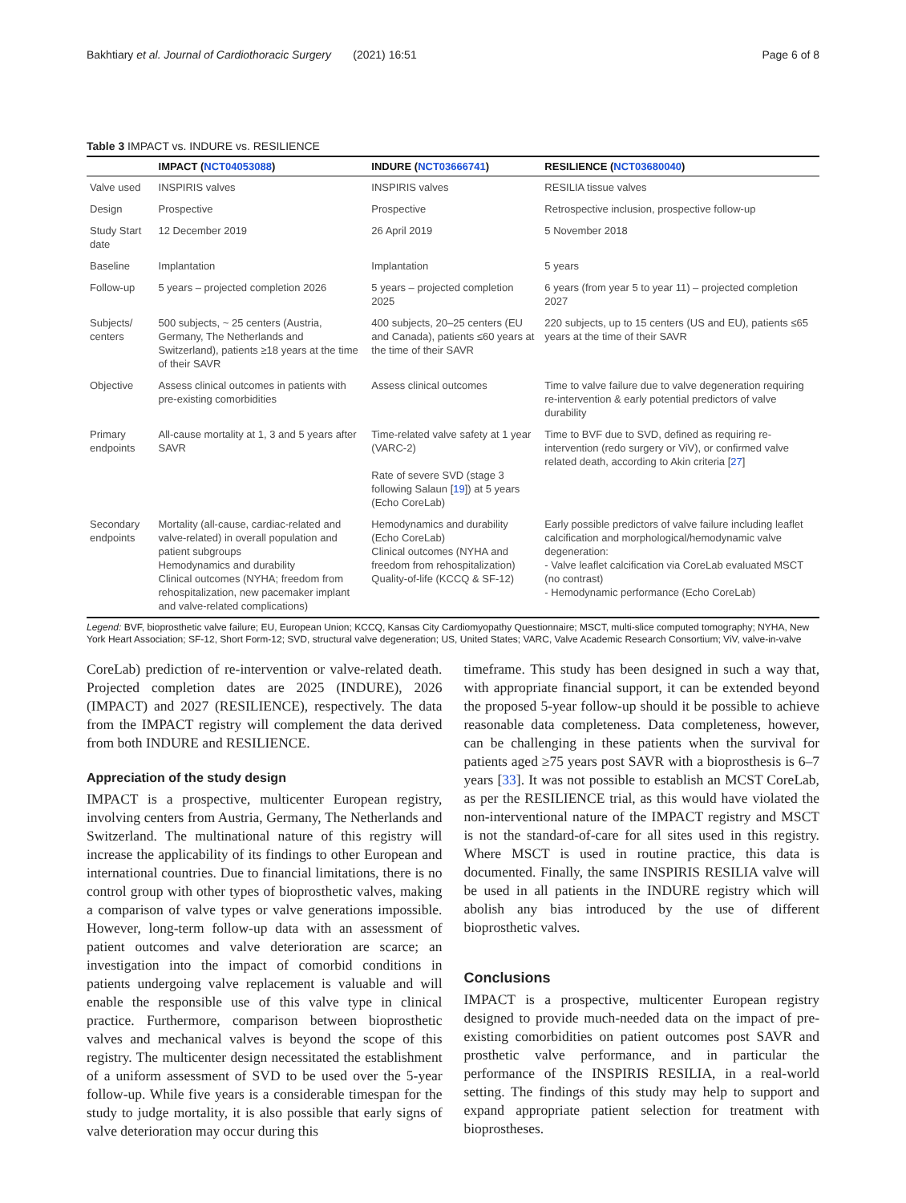Bakhtiary et al. Journal of Cardiothoracic Surgery (2021) 16:51 Page 6 of 8
Table 3 IMPACT vs. INDURE vs. RESILIENCE
| | IMPACT ( NCT04053088 ) | INDURE ( NCT03666741 ) | RESILIENCE ( NCT03680040 ) |
| --- | --- | --- | --- |
| Valve used | INSPIRIS valves | INSPIRIS valves | RESILIA tissue valves |
| Design | Prospective | Prospective | Retrospective inclusion, prospective follow-up |
| Study Start date | 12 December 2019 | 26 April 2019 | 5 November 2018 |
| Baseline | Implantation | Implantation | 5 years |
| Follow-up | 5 years – projected completion 2026 | 5 years – projected completion 2025 | 6 years (from year 5 to year 11) – projected completion 2027 |
| Subjects/ centers | 500 subjects, ~ 25 centers (Austria, Germany, The Netherlands and Switzerland), patients ≥18 years at the time of their SAVR | 400 subjects, 20–25 centers (EU and Canada), patients ≤60 years at the time of their SAVR | 220 subjects, up to 15 centers (US and EU), patients ≤65 years at the time of their SAVR |
| Objective | Assess clinical outcomes in patients with pre-existing comorbidities | Assess clinical outcomes | Time to valve failure due to valve degeneration requiring re-intervention & early potential predictors of valve durability |
| Primary endpoints | All-cause mortality at 1, 3 and 5 years after SAVR | Time-related valve safety at 1 year (VARC-2) Rate of severe SVD (stage 3 following Salaun [ 19 ]) at 5 years (Echo CoreLab) | Time to BVF due to SVD, defined as requiring re-intervention (redo surgery or ViV), or confirmed valve related death, according to Akin criteria [ 27 ] |
| Secondary endpoints | Mortality (all-cause, cardiac-related and valve-related) in overall population and patient subgroups Hemodynamics and durability Clinical outcomes (NYHA; freedom from rehospitalization, new pacemaker implant and valve-related complications) | Hemodynamics and durability (Echo CoreLab) Clinical outcomes (NYHA and freedom from rehospitalization) Quality-of-life (KCCQ & SF-12) | Early possible predictors of valve failure including leaflet calcification and morphological/hemodynamic valve degeneration: - Valve leaflet calcification via CoreLab evaluated MSCT (no contrast) - Hemodynamic performance (Echo CoreLab) |
Legend: BVF, bioprosthetic valve failure; EU, European Union; KCCQ, Kansas City Cardiomyopathy Questionnaire; MSCT, multi-slice computed tomography; NYHA, New York Heart Association; SF-12, Short Form-12; SVD, structural valve degeneration; US, United States; VARC, Valve Academic Research Consortium; ViV, valve-in-valve
CoreLab) prediction of re-intervention or valve-related death. Projected completion dates are 2025 (INDURE), 2026 (IMPACT) and 2027 (RESILIENCE), respectively. The data from the IMPACT registry will complement the data derived from both INDURE and RESILIENCE.
Appreciation of the study design
IMPACT is a prospective, multicenter European registry, involving centers from Austria, Germany, The Netherlands and Switzerland. The multinational nature of this registry will increase the applicability of its findings to other European and international countries. Due to financial limitations, there is no control group with other types of bioprosthetic valves, making a comparison of valve types or valve generations impossible. However, long-term follow-up data with an assessment of patient outcomes and valve deterioration are scarce; an investigation into the impact of comorbid conditions in patients undergoing valve replacement is valuable and will enable the responsible use of this valve type in clinical practice. Furthermore, comparison between bioprosthetic valves and mechanical valves is beyond the scope of this registry. The multicenter design necessitated the establishment of a uniform assessment of SVD to be used over the 5-year follow-up. While five years is a considerable timespan for the study to judge mortality, it is also possible that early signs of valve deterioration may occur during this
timeframe. This study has been designed in such a way that, with appropriate financial support, it can be extended beyond the proposed 5-year follow-up should it be possible to achieve reasonable data completeness. Data completeness, however, can be challenging in these patients when the survival for patients aged ≥75 years post SAVR with a bioprosthesis is 6–7 years [33]. It was not possible to establish an MCST CoreLab, as per the RESILIENCE trial, as this would have violated the non-interventional nature of the IMPACT registry and MSCT is not the standard-of-care for all sites used in this registry. Where MSCT is used in routine practice, this data is documented. Finally, the same INSPIRIS RESILIA valve will be used in all patients in the INDURE registry which will abolish any bias introduced by the use of different bioprosthetic valves.
Conclusions
IMPACT is a prospective, multicenter European registry designed to provide much-needed data on the impact of pre-existing comorbidities on patient outcomes post SAVR and prosthetic valve performance, and in particular the performance of the INSPIRIS RESILIA, in a real-world setting. The findings of this study may help to support and expand appropriate patient selection for treatment with bioprostheses.